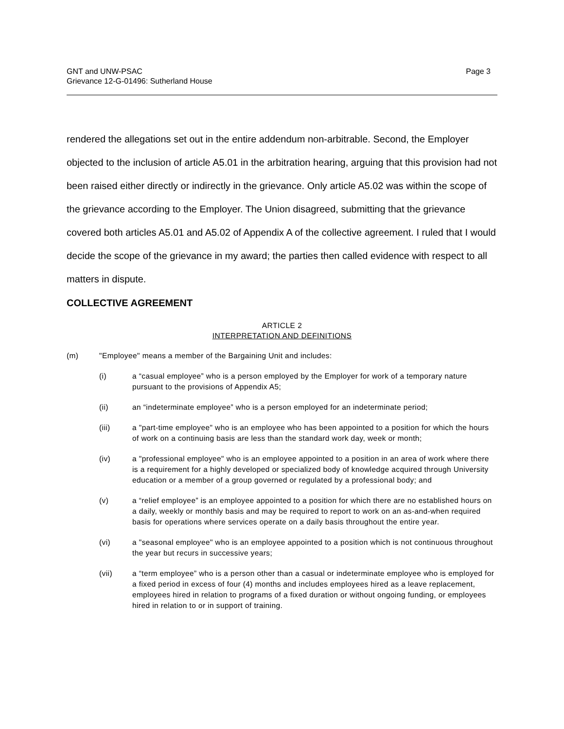GNT and UNW-PSAC
Grievance 12-G-01496: Sutherland House
Page 3
rendered the allegations set out in the entire addendum non-arbitrable. Second, the Employer objected to the inclusion of article A5.01 in the arbitration hearing, arguing that this provision had not been raised either directly or indirectly in the grievance. Only article A5.02 was within the scope of the grievance according to the Employer. The Union disagreed, submitting that the grievance covered both articles A5.01 and A5.02 of Appendix A of the collective agreement. I ruled that I would decide the scope of the grievance in my award; the parties then called evidence with respect to all matters in dispute.
COLLECTIVE AGREEMENT
ARTICLE 2
INTERPRETATION AND DEFINITIONS
(m) "Employee" means a member of the Bargaining Unit and includes:
(i) a “casual employee” who is a person employed by the Employer for work of a temporary nature pursuant to the provisions of Appendix A5;
(ii) an “indeterminate employee” who is a person employed for an indeterminate period;
(iii) a "part-time employee" who is an employee who has been appointed to a position for which the hours of work on a continuing basis are less than the standard work day, week or month;
(iv) a "professional employee" who is an employee appointed to a position in an area of work where there is a requirement for a highly developed or specialized body of knowledge acquired through University education or a member of a group governed or regulated by a professional body; and
(v) a “relief employee” is an employee appointed to a position for which there are no established hours on a daily, weekly or monthly basis and may be required to report to work on an as-and-when required basis for operations where services operate on a daily basis throughout the entire year.
(vi) a "seasonal employee" who is an employee appointed to a position which is not continuous throughout the year but recurs in successive years;
(vii) a “term employee” who is a person other than a casual or indeterminate employee who is employed for a fixed period in excess of four (4) months and includes employees hired as a leave replacement, employees hired in relation to programs of a fixed duration or without ongoing funding, or employees hired in relation to or in support of training.